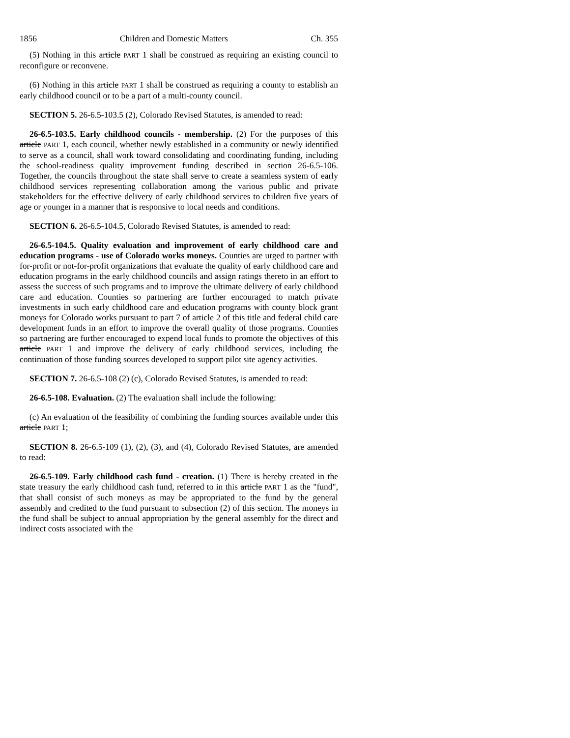1856 Children and Domestic Matters Ch. 355
(5) Nothing in this article PART 1 shall be construed as requiring an existing council to reconfigure or reconvene.
(6) Nothing in this article PART 1 shall be construed as requiring a county to establish an early childhood council or to be a part of a multi-county council.
SECTION 5. 26-6.5-103.5 (2), Colorado Revised Statutes, is amended to read:
26-6.5-103.5. Early childhood councils - membership. (2) For the purposes of this article PART 1, each council, whether newly established in a community or newly identified to serve as a council, shall work toward consolidating and coordinating funding, including the school-readiness quality improvement funding described in section 26-6.5-106. Together, the councils throughout the state shall serve to create a seamless system of early childhood services representing collaboration among the various public and private stakeholders for the effective delivery of early childhood services to children five years of age or younger in a manner that is responsive to local needs and conditions.
SECTION 6. 26-6.5-104.5, Colorado Revised Statutes, is amended to read:
26-6.5-104.5. Quality evaluation and improvement of early childhood care and education programs - use of Colorado works moneys. Counties are urged to partner with for-profit or not-for-profit organizations that evaluate the quality of early childhood care and education programs in the early childhood councils and assign ratings thereto in an effort to assess the success of such programs and to improve the ultimate delivery of early childhood care and education. Counties so partnering are further encouraged to match private investments in such early childhood care and education programs with county block grant moneys for Colorado works pursuant to part 7 of article 2 of this title and federal child care development funds in an effort to improve the overall quality of those programs. Counties so partnering are further encouraged to expend local funds to promote the objectives of this article PART 1 and improve the delivery of early childhood services, including the continuation of those funding sources developed to support pilot site agency activities.
SECTION 7. 26-6.5-108 (2) (c), Colorado Revised Statutes, is amended to read:
26-6.5-108. Evaluation. (2) The evaluation shall include the following:
(c) An evaluation of the feasibility of combining the funding sources available under this article PART 1;
SECTION 8. 26-6.5-109 (1), (2), (3), and (4), Colorado Revised Statutes, are amended to read:
26-6.5-109. Early childhood cash fund - creation. (1) There is hereby created in the state treasury the early childhood cash fund, referred to in this article PART 1 as the "fund", that shall consist of such moneys as may be appropriated to the fund by the general assembly and credited to the fund pursuant to subsection (2) of this section. The moneys in the fund shall be subject to annual appropriation by the general assembly for the direct and indirect costs associated with the